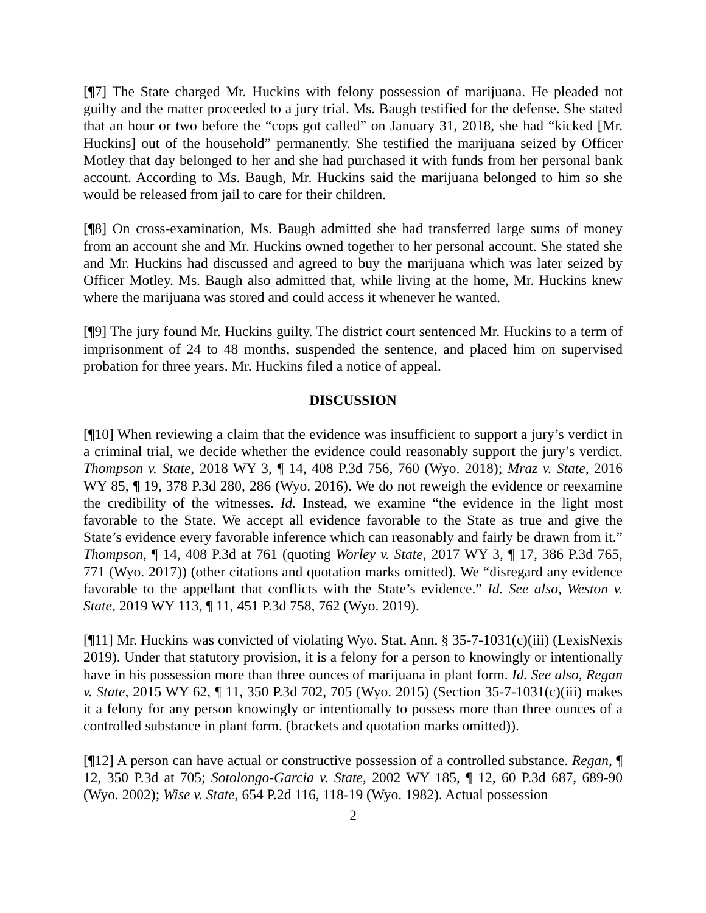[¶7] The State charged Mr. Huckins with felony possession of marijuana. He pleaded not guilty and the matter proceeded to a jury trial. Ms. Baugh testified for the defense. She stated that an hour or two before the “cops got called” on January 31, 2018, she had “kicked [Mr. Huckins] out of the household” permanently. She testified the marijuana seized by Officer Motley that day belonged to her and she had purchased it with funds from her personal bank account. According to Ms. Baugh, Mr. Huckins said the marijuana belonged to him so she would be released from jail to care for their children.
[¶8] On cross-examination, Ms. Baugh admitted she had transferred large sums of money from an account she and Mr. Huckins owned together to her personal account. She stated she and Mr. Huckins had discussed and agreed to buy the marijuana which was later seized by Officer Motley. Ms. Baugh also admitted that, while living at the home, Mr. Huckins knew where the marijuana was stored and could access it whenever he wanted.
[¶9] The jury found Mr. Huckins guilty. The district court sentenced Mr. Huckins to a term of imprisonment of 24 to 48 months, suspended the sentence, and placed him on supervised probation for three years. Mr. Huckins filed a notice of appeal.
DISCUSSION
[¶10] When reviewing a claim that the evidence was insufficient to support a jury’s verdict in a criminal trial, we decide whether the evidence could reasonably support the jury’s verdict. Thompson v. State, 2018 WY 3, ¶ 14, 408 P.3d 756, 760 (Wyo. 2018); Mraz v. State, 2016 WY 85, ¶ 19, 378 P.3d 280, 286 (Wyo. 2016). We do not reweigh the evidence or reexamine the credibility of the witnesses. Id. Instead, we examine “the evidence in the light most favorable to the State. We accept all evidence favorable to the State as true and give the State’s evidence every favorable inference which can reasonably and fairly be drawn from it.” Thompson, ¶ 14, 408 P.3d at 761 (quoting Worley v. State, 2017 WY 3, ¶ 17, 386 P.3d 765, 771 (Wyo. 2017)) (other citations and quotation marks omitted). We “disregard any evidence favorable to the appellant that conflicts with the State’s evidence.” Id. See also, Weston v. State, 2019 WY 113, ¶ 11, 451 P.3d 758, 762 (Wyo. 2019).
[¶11] Mr. Huckins was convicted of violating Wyo. Stat. Ann. § 35-7-1031(c)(iii) (LexisNexis 2019). Under that statutory provision, it is a felony for a person to knowingly or intentionally have in his possession more than three ounces of marijuana in plant form. Id. See also, Regan v. State, 2015 WY 62, ¶ 11, 350 P.3d 702, 705 (Wyo. 2015) (Section 35-7-1031(c)(iii) makes it a felony for any person knowingly or intentionally to possess more than three ounces of a controlled substance in plant form. (brackets and quotation marks omitted)).
[¶12] A person can have actual or constructive possession of a controlled substance. Regan, ¶ 12, 350 P.3d at 705; Sotolongo-Garcia v. State, 2002 WY 185, ¶ 12, 60 P.3d 687, 689-90 (Wyo. 2002); Wise v. State, 654 P.2d 116, 118-19 (Wyo. 1982). Actual possession
2